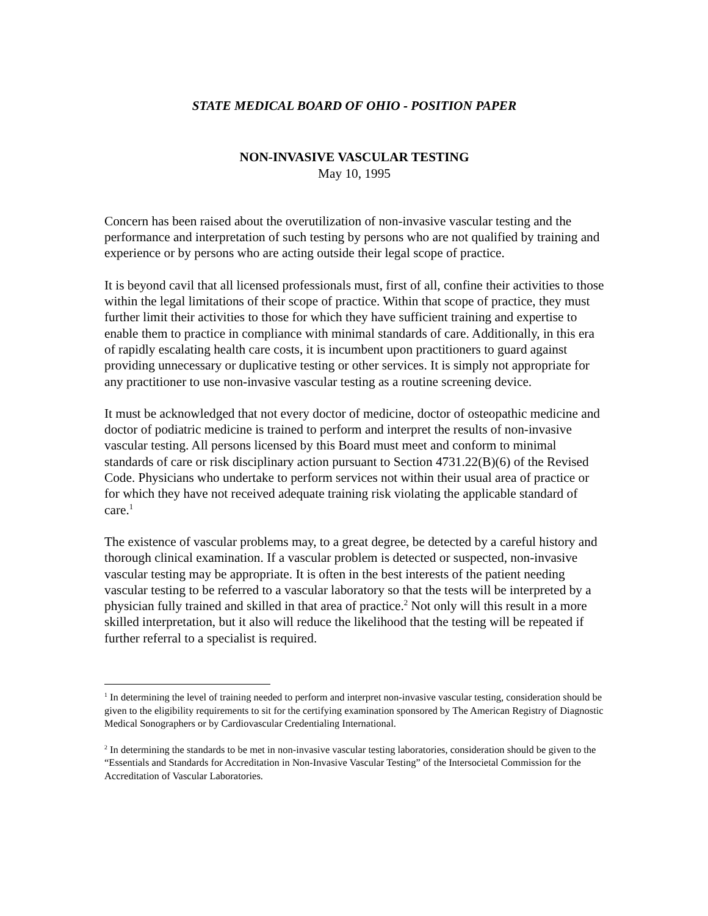STATE MEDICAL BOARD OF OHIO - POSITION PAPER
NON-INVASIVE VASCULAR TESTING
May 10, 1995
Concern has been raised about the overutilization of non-invasive vascular testing and the performance and interpretation of such testing by persons who are not qualified by training and experience or by persons who are acting outside their legal scope of practice.
It is beyond cavil that all licensed professionals must, first of all, confine their activities to those within the legal limitations of their scope of practice. Within that scope of practice, they must further limit their activities to those for which they have sufficient training and expertise to enable them to practice in compliance with minimal standards of care. Additionally, in this era of rapidly escalating health care costs, it is incumbent upon practitioners to guard against providing unnecessary or duplicative testing or other services. It is simply not appropriate for any practitioner to use non-invasive vascular testing as a routine screening device.
It must be acknowledged that not every doctor of medicine, doctor of osteopathic medicine and doctor of podiatric medicine is trained to perform and interpret the results of non-invasive vascular testing. All persons licensed by this Board must meet and conform to minimal standards of care or risk disciplinary action pursuant to Section 4731.22(B)(6) of the Revised Code. Physicians who undertake to perform services not within their usual area of practice or for which they have not received adequate training risk violating the applicable standard of care.<sup>1</sup>
The existence of vascular problems may, to a great degree, be detected by a careful history and thorough clinical examination. If a vascular problem is detected or suspected, non-invasive vascular testing may be appropriate. It is often in the best interests of the patient needing vascular testing to be referred to a vascular laboratory so that the tests will be interpreted by a physician fully trained and skilled in that area of practice.<sup>2</sup> Not only will this result in a more skilled interpretation, but it also will reduce the likelihood that the testing will be repeated if further referral to a specialist is required.
<sup>1</sup> In determining the level of training needed to perform and interpret non-invasive vascular testing, consideration should be given to the eligibility requirements to sit for the certifying examination sponsored by The American Registry of Diagnostic Medical Sonographers or by Cardiovascular Credentialing International.
<sup>2</sup> In determining the standards to be met in non-invasive vascular testing laboratories, consideration should be given to the “Essentials and Standards for Accreditation in Non-Invasive Vascular Testing” of the Intersocietal Commission for the Accreditation of Vascular Laboratories.